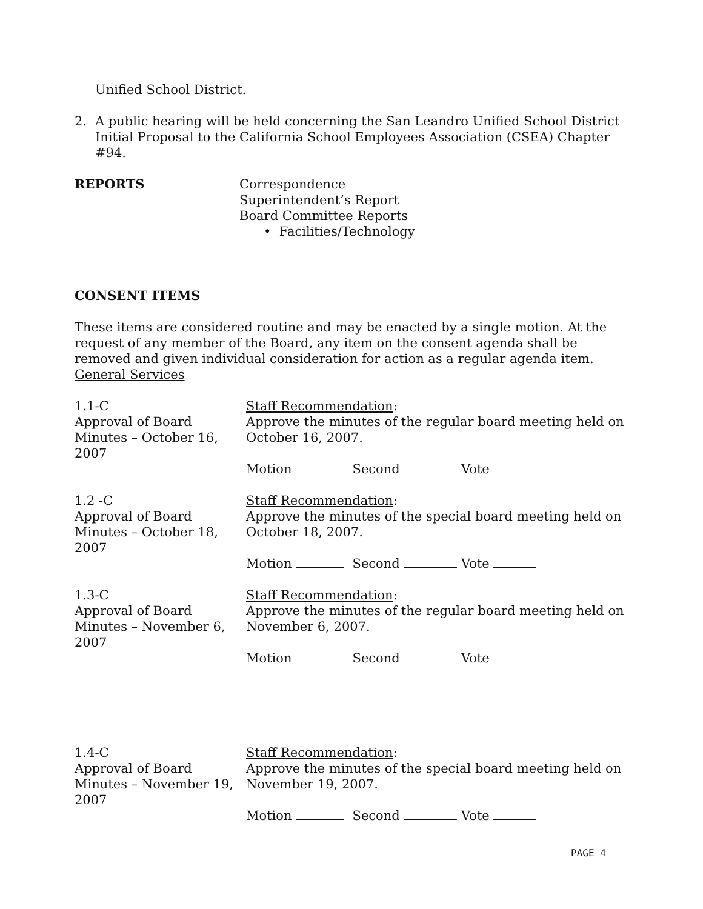Unified School District.
2. A public hearing will be held concerning the San Leandro Unified School District Initial Proposal to the California School Employees Association (CSEA) Chapter #94.
REPORTS Correspondence
Superintendent’s Report
Board Committee Reports
• Facilities/Technology
CONSENT ITEMS
These items are considered routine and may be enacted by a single motion. At the request of any member of the Board, any item on the consent agenda shall be removed and given individual consideration for action as a regular agenda item.
General Services
1.1-C
Approval of Board Minutes – October 16, 2007
Staff Recommendation:
Approve the minutes of the regular board meeting held on October 16, 2007.
Motion Second Vote
1.2 -C
Approval of Board Minutes – October 18, 2007
Staff Recommendation:
Approve the minutes of the special board meeting held on October 18, 2007.
Motion Second Vote
1.3-C
Approval of Board Minutes – November 6, 2007
Staff Recommendation:
Approve the minutes of the regular board meeting held on November 6, 2007.
Motion Second Vote
1.4-C
Approval of Board Minutes – November 19, 2007
Staff Recommendation:
Approve the minutes of the special board meeting held on November 19, 2007.
Motion Second Vote
PAGE 4